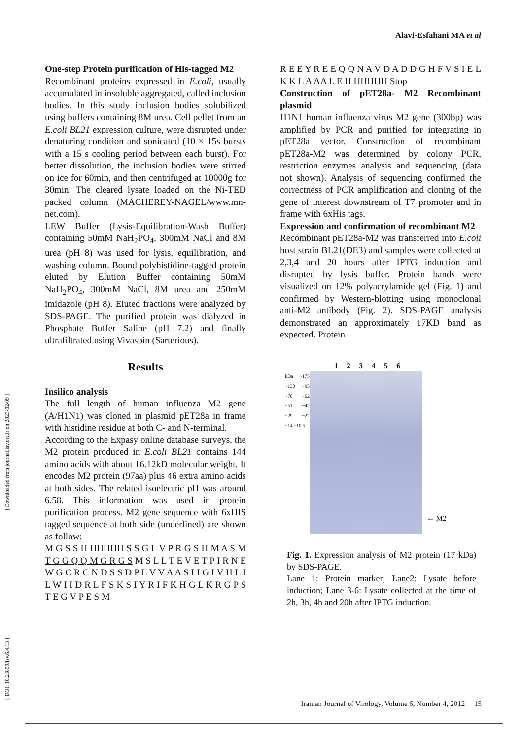Alavi-Esfahani MA et al
[ DOI: 10.21859/isv.6.4.13 ] [ Downloaded from journal.isv.org.ir on 2023-02-09 ]
One-step Protein purification of His-tagged M2
Recombinant proteins expressed in E.coli, usually accumulated in insoluble aggregated, called inclusion bodies. In this study inclusion bodies solubilized using buffers containing 8M urea. Cell pellet from an E.coli BL21 expression culture, were disrupted under denaturing condition and sonicated (10 × 15s bursts with a 15 s cooling period between each burst). For better dissolution, the inclusion bodies were stirred on ice for 60min, and then centrifuged at 10000g for 30min. The cleared lysate loaded on the Ni-TED packed column (MACHEREY-NAGEL/www.mn-net.com).
LEW Buffer (Lysis-Equilibration-Wash Buffer) containing 50mM NaH<sub>2</sub>PO<sub>4</sub>, 300mM NaCl and 8M urea (pH 8) was used for lysis, equilibration, and washing column. Bound polyhistidine-tagged protein eluted by Elution Buffer containing 50mM NaH<sub>2</sub>PO<sub>4</sub>, 300mM NaCl, 8M urea and 250mM imidazole (pH 8). Eluted fractions were analyzed by SDS-PAGE. The purified protein was dialyzed in Phosphate Buffer Saline (pH 7.2) and finally ultrafiltrated using Vivaspin (Sarterious).
Results
Insilico analysis
The full length of human influenza M2 gene (A/H1N1) was cloned in plasmid pET28a in frame with histidine residue at both C- and N-terminal.
According to the Expasy online database surveys, the M2 protein produced in E.coli BL21 contains 144 amino acids with about 16.12kD molecular weight. It encodes M2 protein (97aa) plus 46 extra amino acids at both sides. The related isoelectric pH was around 6.58. This information was used in protein purification process. M2 gene sequence with 6xHIS tagged sequence at both side (underlined) are shown as follow:
M G S S H HHHHH S S G L V P R G S H M A S M T G G Q Q M G R G S M S L L T E V E T P I R N E W G C R C N D S S D P L V V A A S I I G I V H L I L W I I D R L F S K S I Y R I F K H G L K R G P S T E G V P E S M
R E E Y R E E Q Q N A V D A D D G H F V S I E L K K L A AA L E H HHHHH Stop
Construction of pET28a- M2 Recombinant plasmid
H1N1 human influenza virus M2 gene (300bp) was amplified by PCR and purified for integrating in pET28a vector. Construction of recombinant pET28a-M2 was determined by colony PCR, restriction enzymes analysis and sequencing (data not shown). Analysis of sequencing confirmed the correctness of PCR amplification and cloning of the gene of interest downstream of T7 promoter and in frame with 6xHis tags.
Expression and confirmation of recombinant M2
Recombinant pET28a-M2 was transferred into E.coli host strain BL21(DE3) and samples were collected at 2,3,4 and 20 hours after IPTG induction and disrupted by lysis buffer. Protein bands were visualized on 12% polyacrylamide gel (Fig. 1) and confirmed by Western-blotting using monoclonal anti-M2 antibody (Fig. 2). SDS-PAGE analysis demonstrated an approximately 17KD band as expected. Protein
1 2 3 4 5 6
kDa ~175 ~130 ~95 ~70 ~62 ~51 ~42 ~29 ~22 ~14 ~10.5
← M2
Fig. 1. Expression analysis of M2 protein (17 kDa) by SDS-PAGE.
Lane 1: Protein marker; Lane2: Lysate before induction; Lane 3-6: Lysate collected at the time of 2h, 3h, 4h and 20h after IPTG induction.
Iranian Journal of Virology, Volume 6, Number 4, 2012 15